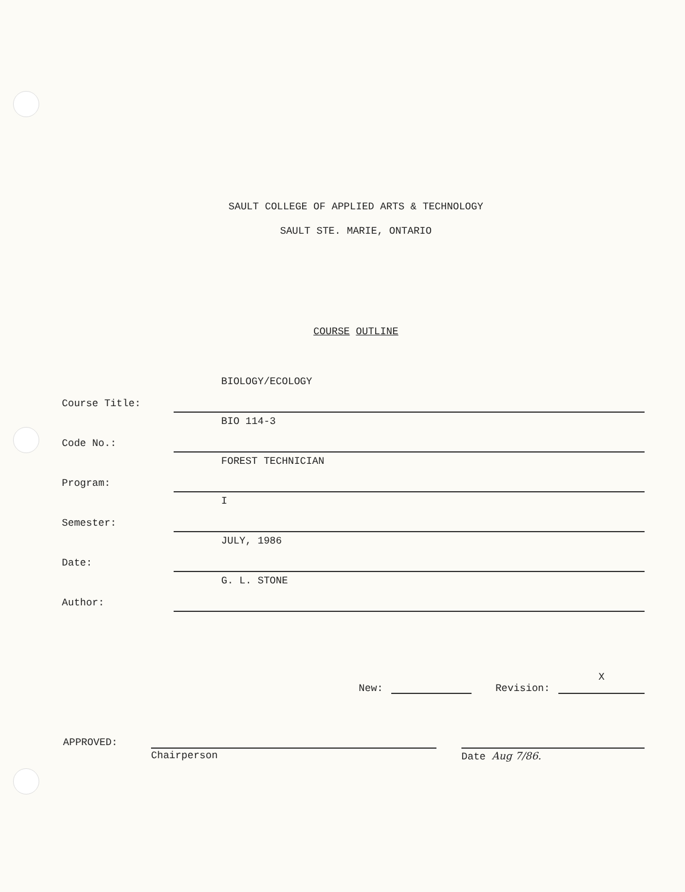SAULT COLLEGE OF APPLIED ARTS & TECHNOLOGY
SAULT STE. MARIE, ONTARIO
COURSE OUTLINE
Course Title:
BIOLOGY/ECOLOGY
Code No.:
BIO 114-3
Program:
FOREST TECHNICIAN
Semester:
I
Date:
JULY, 1986
Author:
G. L. STONE
New: Revision: X
APPROVED:
Chairperson Date Aug 7/86.